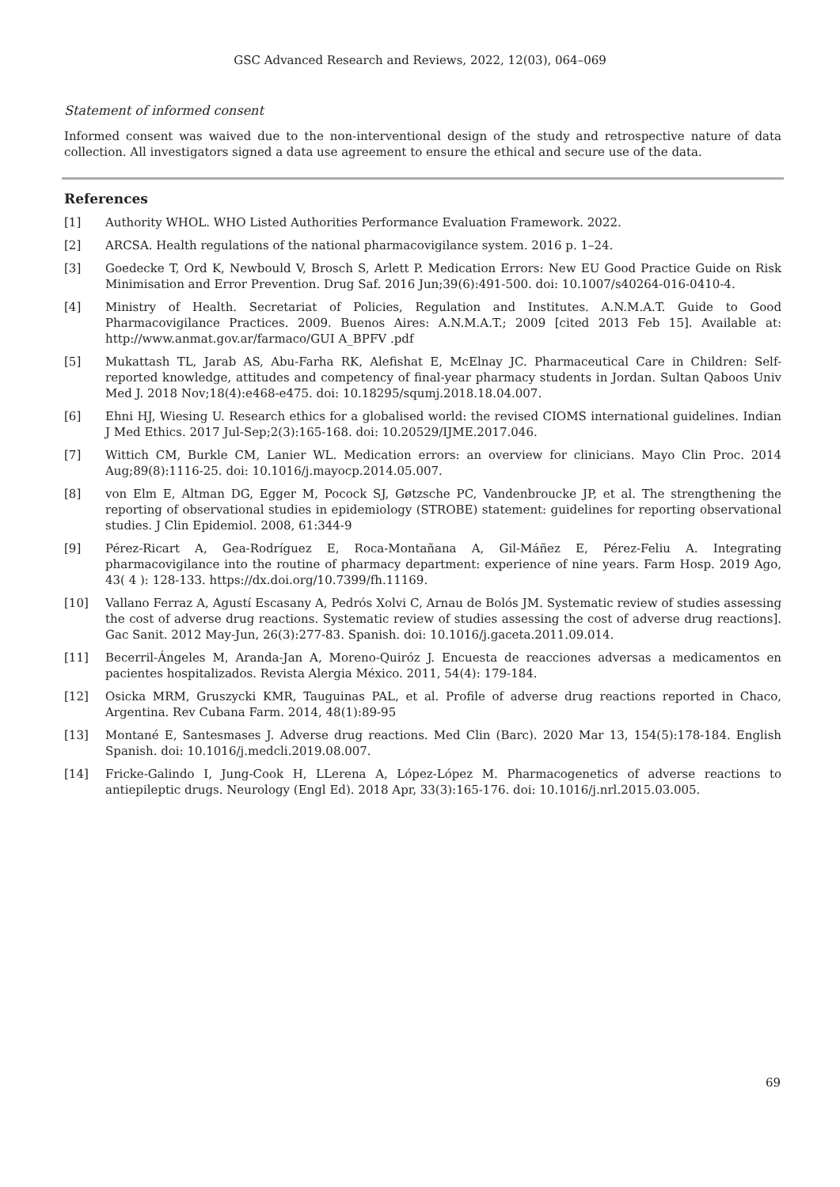GSC Advanced Research and Reviews, 2022, 12(03), 064–069
Statement of informed consent
Informed consent was waived due to the non-interventional design of the study and retrospective nature of data collection. All investigators signed a data use agreement to ensure the ethical and secure use of the data.
References
[1] Authority WHOL. WHO Listed Authorities Performance Evaluation Framework. 2022.
[2] ARCSA. Health regulations of the national pharmacovigilance system. 2016 p. 1–24.
[3] Goedecke T, Ord K, Newbould V, Brosch S, Arlett P. Medication Errors: New EU Good Practice Guide on Risk Minimisation and Error Prevention. Drug Saf. 2016 Jun;39(6):491-500. doi: 10.1007/s40264-016-0410-4.
[4] Ministry of Health. Secretariat of Policies, Regulation and Institutes. A.N.M.A.T. Guide to Good Pharmacovigilance Practices. 2009. Buenos Aires: A.N.M.A.T.; 2009 [cited 2013 Feb 15]. Available at: http://www.anmat.gov.ar/farmaco/GUI A_BPFV .pdf
[5] Mukattash TL, Jarab AS, Abu-Farha RK, Alefishat E, McElnay JC. Pharmaceutical Care in Children: Self-reported knowledge, attitudes and competency of final-year pharmacy students in Jordan. Sultan Qaboos Univ Med J. 2018 Nov;18(4):e468-e475. doi: 10.18295/squmj.2018.18.04.007.
[6] Ehni HJ, Wiesing U. Research ethics for a globalised world: the revised CIOMS international guidelines. Indian J Med Ethics. 2017 Jul-Sep;2(3):165-168. doi: 10.20529/IJME.2017.046.
[7] Wittich CM, Burkle CM, Lanier WL. Medication errors: an overview for clinicians. Mayo Clin Proc. 2014 Aug;89(8):1116-25. doi: 10.1016/j.mayocp.2014.05.007.
[8] von Elm E, Altman DG, Egger M, Pocock SJ, Gøtzsche PC, Vandenbroucke JP, et al. The strengthening the reporting of observational studies in epidemiology (STROBE) statement: guidelines for reporting observational studies. J Clin Epidemiol. 2008, 61:344-9
[9] Pérez-Ricart A, Gea-Rodríguez E, Roca-Montañana A, Gil-Máñez E, Pérez-Feliu A. Integrating pharmacovigilance into the routine of pharmacy department: experience of nine years. Farm Hosp. 2019 Ago, 43( 4 ): 128-133. https://dx.doi.org/10.7399/fh.11169.
[10] Vallano Ferraz A, Agustí Escasany A, Pedrós Xolvi C, Arnau de Bolós JM. Systematic review of studies assessing the cost of adverse drug reactions. Systematic review of studies assessing the cost of adverse drug reactions]. Gac Sanit. 2012 May-Jun, 26(3):277-83. Spanish. doi: 10.1016/j.gaceta.2011.09.014.
[11] Becerril-Ángeles M, Aranda-Jan A, Moreno-Quiróz J. Encuesta de reacciones adversas a medicamentos en pacientes hospitalizados. Revista Alergia México. 2011, 54(4): 179-184.
[12] Osicka MRM, Gruszycki KMR, Tauguinas PAL, et al. Profile of adverse drug reactions reported in Chaco, Argentina. Rev Cubana Farm. 2014, 48(1):89-95
[13] Montané E, Santesmases J. Adverse drug reactions. Med Clin (Barc). 2020 Mar 13, 154(5):178-184. English Spanish. doi: 10.1016/j.medcli.2019.08.007.
[14] Fricke-Galindo I, Jung-Cook H, LLerena A, López-López M. Pharmacogenetics of adverse reactions to antiepileptic drugs. Neurology (Engl Ed). 2018 Apr, 33(3):165-176. doi: 10.1016/j.nrl.2015.03.005.
69